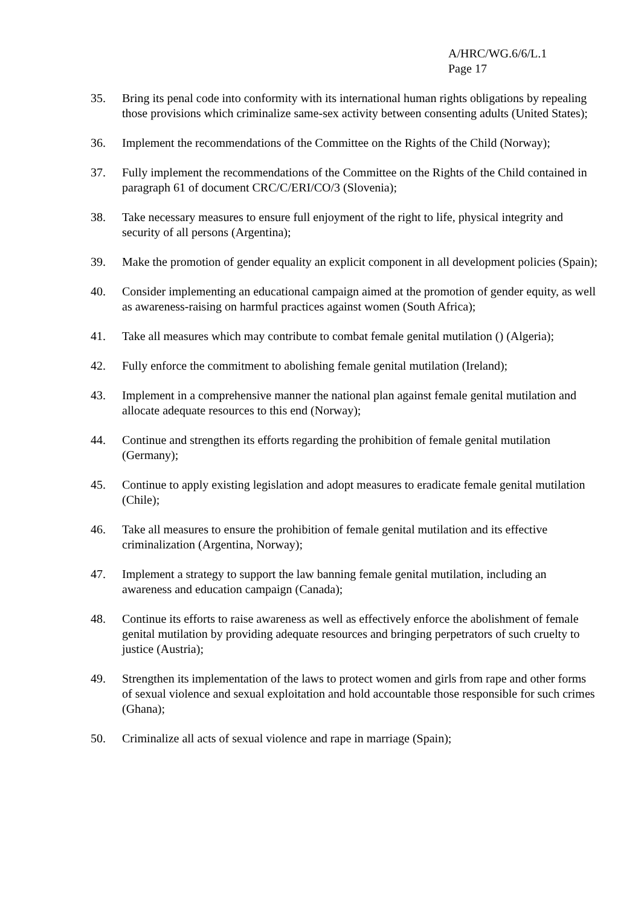A/HRC/WG.6/6/L.1
Page 17
35. Bring its penal code into conformity with its international human rights obligations by repealing those provisions which criminalize same-sex activity between consenting adults (United States);
36. Implement the recommendations of the Committee on the Rights of the Child (Norway);
37. Fully implement the recommendations of the Committee on the Rights of the Child contained in paragraph 61 of document CRC/C/ERI/CO/3 (Slovenia);
38. Take necessary measures to ensure full enjoyment of the right to life, physical integrity and security of all persons (Argentina);
39. Make the promotion of gender equality an explicit component in all development policies (Spain);
40. Consider implementing an educational campaign aimed at the promotion of gender equity, as well as awareness-raising on harmful practices against women (South Africa);
41. Take all measures which may contribute to combat female genital mutilation () (Algeria);
42. Fully enforce the commitment to abolishing female genital mutilation (Ireland);
43. Implement in a comprehensive manner the national plan against female genital mutilation and allocate adequate resources to this end (Norway);
44. Continue and strengthen its efforts regarding the prohibition of female genital mutilation (Germany);
45. Continue to apply existing legislation and adopt measures to eradicate female genital mutilation (Chile);
46. Take all measures to ensure the prohibition of female genital mutilation and its effective criminalization (Argentina, Norway);
47. Implement a strategy to support the law banning female genital mutilation, including an awareness and education campaign (Canada);
48. Continue its efforts to raise awareness as well as effectively enforce the abolishment of female genital mutilation by providing adequate resources and bringing perpetrators of such cruelty to justice (Austria);
49. Strengthen its implementation of the laws to protect women and girls from rape and other forms of sexual violence and sexual exploitation and hold accountable those responsible for such crimes (Ghana);
50. Criminalize all acts of sexual violence and rape in marriage (Spain);